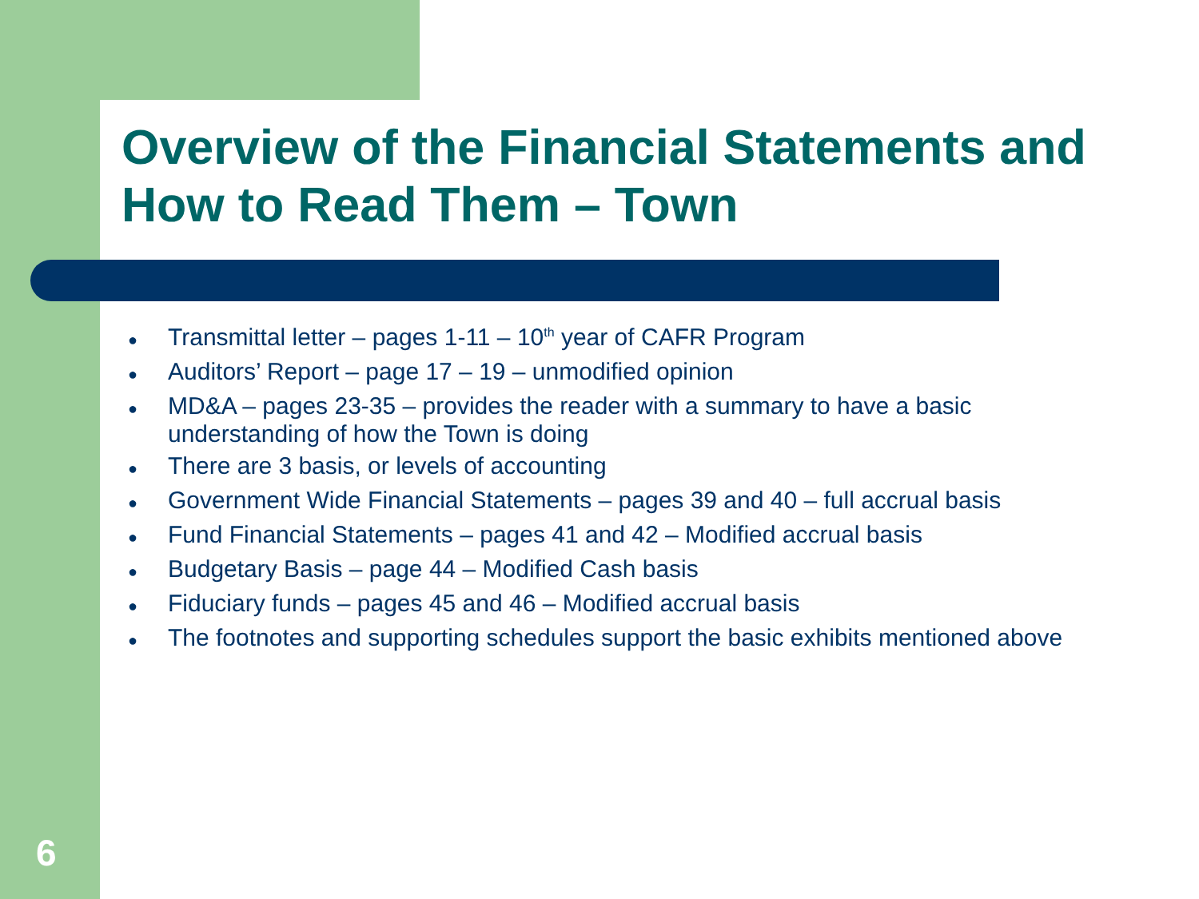Overview of the Financial Statements and How to Read Them – Town
● Transmittal letter – pages 1-11 – 10<sup>th</sup> year of CAFR Program
● Auditors’ Report – page 17 – 19 – unmodified opinion
● MD&A – pages 23-35 – provides the reader with a summary to have a basic understanding of how the Town is doing
● There are 3 basis, or levels of accounting
● Government Wide Financial Statements – pages 39 and 40 – full accrual basis
● Fund Financial Statements – pages 41 and 42 – Modified accrual basis
● Budgetary Basis – page 44 – Modified Cash basis
● Fiduciary funds – pages 45 and 46 – Modified accrual basis
● The footnotes and supporting schedules support the basic exhibits mentioned above
6